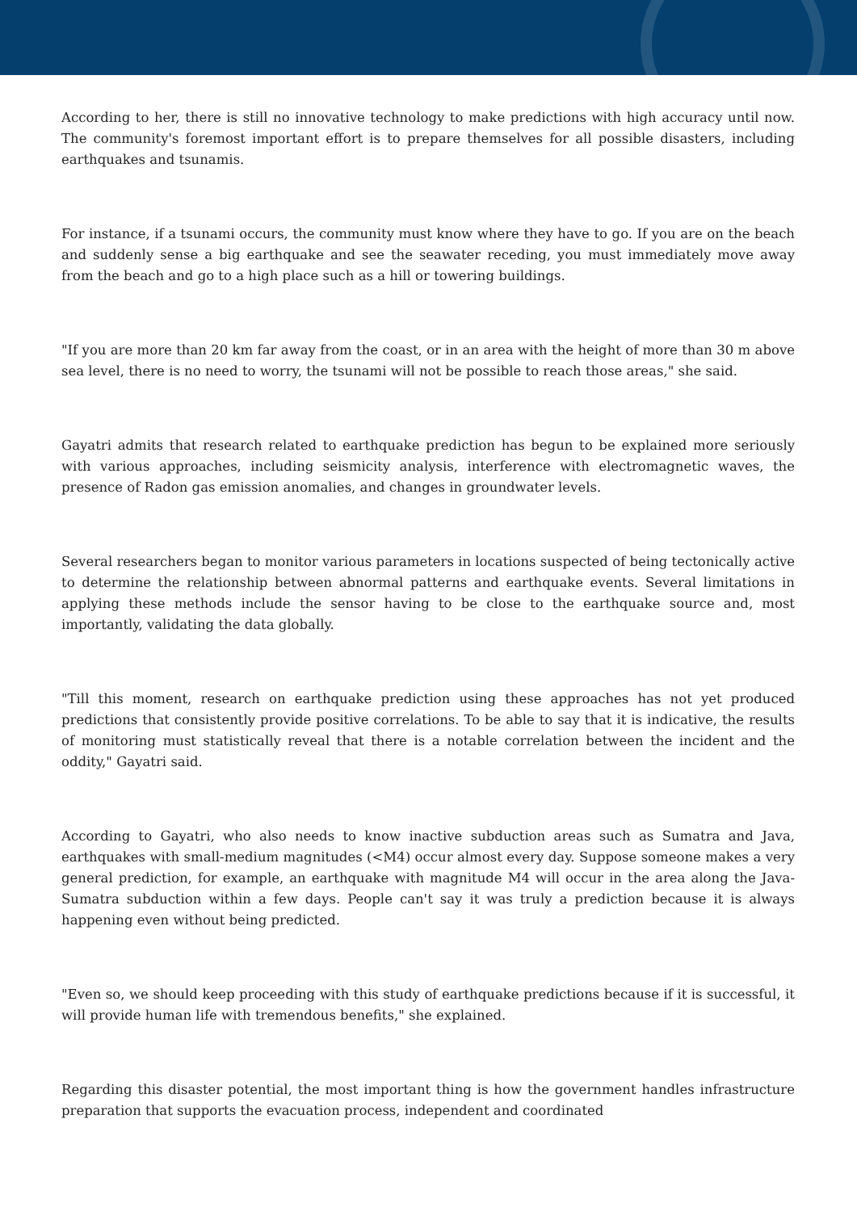According to her, there is still no innovative technology to make predictions with high accuracy until now. The community's foremost important effort is to prepare themselves for all possible disasters, including earthquakes and tsunamis.
For instance, if a tsunami occurs, the community must know where they have to go. If you are on the beach and suddenly sense a big earthquake and see the seawater receding, you must immediately move away from the beach and go to a high place such as a hill or towering buildings.
"If you are more than 20 km far away from the coast, or in an area with the height of more than 30 m above sea level, there is no need to worry, the tsunami will not be possible to reach those areas," she said.
Gayatri admits that research related to earthquake prediction has begun to be explained more seriously with various approaches, including seismicity analysis, interference with electromagnetic waves, the presence of Radon gas emission anomalies, and changes in groundwater levels.
Several researchers began to monitor various parameters in locations suspected of being tectonically active to determine the relationship between abnormal patterns and earthquake events. Several limitations in applying these methods include the sensor having to be close to the earthquake source and, most importantly, validating the data globally.
"Till this moment, research on earthquake prediction using these approaches has not yet produced predictions that consistently provide positive correlations. To be able to say that it is indicative, the results of monitoring must statistically reveal that there is a notable correlation between the incident and the oddity," Gayatri said.
According to Gayatri, who also needs to know inactive subduction areas such as Sumatra and Java, earthquakes with small-medium magnitudes (<M4) occur almost every day. Suppose someone makes a very general prediction, for example, an earthquake with magnitude M4 will occur in the area along the Java-Sumatra subduction within a few days. People can't say it was truly a prediction because it is always happening even without being predicted.
"Even so, we should keep proceeding with this study of earthquake predictions because if it is successful, it will provide human life with tremendous benefits," she explained.
Regarding this disaster potential, the most important thing is how the government handles infrastructure preparation that supports the evacuation process, independent and coordinated